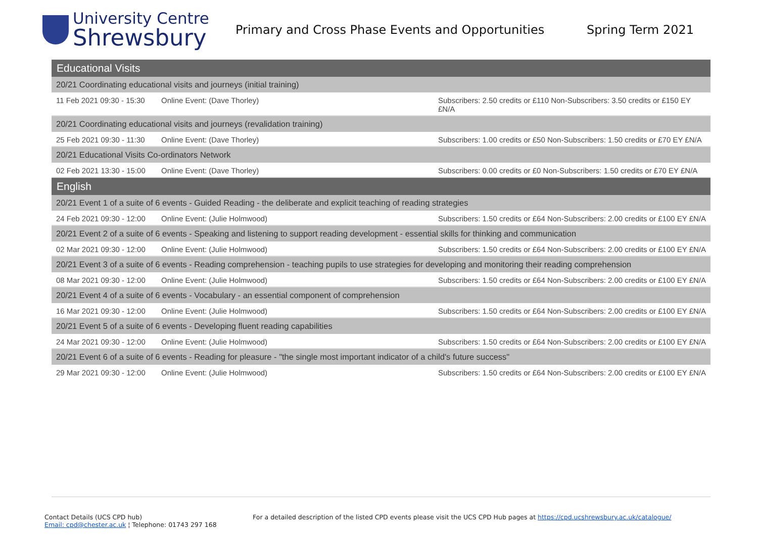University Centre
Shrewsbury
Primary and Cross Phase Events and Opportunities Spring Term 2021
| Educational Visits | | |
| 20/21 Coordinating educational visits and journeys (initial training) | | |
| 11 Feb 2021 09:30 - 15:30 | Online Event: (Dave Thorley) | Subscribers: 2.50 credits or £110 Non-Subscribers: 3.50 credits or £150 EY £N/A |
| 20/21 Coordinating educational visits and journeys (revalidation training) | | |
| 25 Feb 2021 09:30 - 11:30 | Online Event: (Dave Thorley) | Subscribers: 1.00 credits or £50 Non-Subscribers: 1.50 credits or £70 EY £N/A |
| 20/21 Educational Visits Co-ordinators Network | | |
| 02 Feb 2021 13:30 - 15:00 | Online Event: (Dave Thorley) | Subscribers: 0.00 credits or £0 Non-Subscribers: 1.50 credits or £70 EY £N/A |
| English | | |
| 20/21 Event 1 of a suite of 6 events - Guided Reading - the deliberate and explicit teaching of reading strategies | | |
| 24 Feb 2021 09:30 - 12:00 | Online Event: (Julie Holmwood) | Subscribers: 1.50 credits or £64 Non-Subscribers: 2.00 credits or £100 EY £N/A |
| 20/21 Event 2 of a suite of 6 events - Speaking and listening to support reading development - essential skills for thinking and communication | | |
| 02 Mar 2021 09:30 - 12:00 | Online Event: (Julie Holmwood) | Subscribers: 1.50 credits or £64 Non-Subscribers: 2.00 credits or £100 EY £N/A |
| 20/21 Event 3 of a suite of 6 events - Reading comprehension - teaching pupils to use strategies for developing and monitoring their reading comprehension | | |
| 08 Mar 2021 09:30 - 12:00 | Online Event: (Julie Holmwood) | Subscribers: 1.50 credits or £64 Non-Subscribers: 2.00 credits or £100 EY £N/A |
| 20/21 Event 4 of a suite of 6 events - Vocabulary - an essential component of comprehension | | |
| 16 Mar 2021 09:30 - 12:00 | Online Event: (Julie Holmwood) | Subscribers: 1.50 credits or £64 Non-Subscribers: 2.00 credits or £100 EY £N/A |
| 20/21 Event 5 of a suite of 6 events - Developing fluent reading capabilities | | |
| 24 Mar 2021 09:30 - 12:00 | Online Event: (Julie Holmwood) | Subscribers: 1.50 credits or £64 Non-Subscribers: 2.00 credits or £100 EY £N/A |
| 20/21 Event 6 of a suite of 6 events - Reading for pleasure - "the single most important indicator of a child's future success" | | |
| 29 Mar 2021 09:30 - 12:00 | Online Event: (Julie Holmwood) | Subscribers: 1.50 credits or £64 Non-Subscribers: 2.00 credits or £100 EY £N/A |
Contact Details (UCS CPD hub)
Email: cpd@chester.ac.uk ¦ Telephone: 01743 297 168
For a detailed description of the listed CPD events please visit the UCS CPD Hub pages at https://cpd.ucshrewsbury.ac.uk/catalogue/